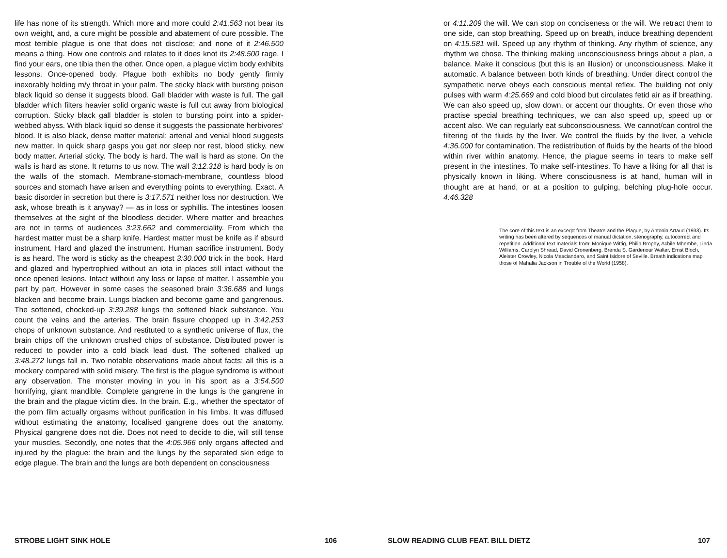life has none of its strength. Which more and more could 2:41.563 not bear its own weight, and, a cure might be possible and abatement of cure possible. The most terrible plague is one that does not disclose; and none of it 2:46.500 means a thing. How one controls and relates to it does knot its 2:48.500 rage. I find your ears, one tibia then the other. Once open, a plague victim body exhibits lessons. Once-opened body. Plague both exhibits no body gently firmly inexorably holding m/y throat in your palm. The sticky black with bursting poison black liquid so dense it suggests blood. Gall bladder with waste is full. The gall bladder which filters heavier solid organic waste is full cut away from biological corruption. Sticky black gall bladder is stolen to bursting point into a spider-webbed abyss. With black liquid so dense it suggests the passionate herbivores’ blood. It is also black, dense matter material: arterial and venial blood suggests new matter. In quick sharp gasps you get nor sleep nor rest, blood sticky, new body matter. Arterial sticky. The body is hard. The wall is hard as stone. On the walls is hard as stone. It returns to us now. The wall 3:12.318 is hard body is on the walls of the stomach. Membrane-stomach-membrane, countless blood sources and stomach have arisen and everything points to everything. Exact. A basic disorder in secretion but there is 3:17.571 neither loss nor destruction. We ask, whose breath is it anyway? — as in loss or syphillis. The intestines loosen themselves at the sight of the bloodless decider. Where matter and breaches are not in terms of audiences 3:23.662 and commerciality. From which the hardest matter must be a sharp knife. Hardest matter must be knife as if absurd instrument. Hard and glazed the instrument. Human sacrifice instrument. Body is as heard. The word is sticky as the cheapest 3:30.000 trick in the book. Hard and glazed and hypertrophied without an iota in places still intact without the once opened lesions. Intact without any loss or lapse of matter. I assemble you part by part. However in some cases the seasoned brain 3:36.688 and lungs blacken and become brain. Lungs blacken and become game and gangrenous. The softened, chocked-up 3:39.288 lungs the softened black substance. You count the veins and the arteries. The brain fissure chopped up in 3:42.253 chops of unknown substance. And restituted to a synthetic universe of flux, the brain chips off the unknown crushed chips of substance. Distributed power is reduced to powder into a cold black lead dust. The softened chalked up 3:48.272 lungs fall in. Two notable observations made about facts: all this is a mockery compared with solid misery. The first is the plague syndrome is without any observation. The monster moving in you in his sport as a 3:54.500 horrifying, giant mandible. Complete gangrene in the lungs is the gangrene in the brain and the plague victim dies. In the brain. E.g., whether the spectator of the porn film actually orgasms without purification in his limbs. It was diffused without estimating the anatomy, localised gangrene does out the anatomy. Physical gangrene does not die. Does not need to decide to die, will still tense your muscles. Secondly, one notes that the 4:05.966 only organs affected and injured by the plague: the brain and the lungs by the separated skin edge to edge plague. The brain and the lungs are both dependent on consciousness
STROBE LIGHT SINK HOLE 106
or 4:11.209 the will. We can stop on conciseness or the will. We retract them to one side, can stop breathing. Speed up on breath, induce breathing dependent on 4:15.581 will. Speed up any rhythm of thinking. Any rhythm of science, any rhythm we chose. The thinking making unconsciousness brings about a plan, a balance. Make it conscious (but this is an illusion) or unconsciousness. Make it automatic. A balance between both kinds of breathing. Under direct control the sympathetic nerve obeys each conscious mental reflex. The building not only pulses with warm 4:25.669 and cold blood but circulates fetid air as if breathing. We can also speed up, slow down, or accent our thoughts. Or even those who practise special breathing techniques, we can also speed up, speed up or accent also. We can regularly eat subconsciousness. We cannot/can control the filtering of the fluids by the liver. We control the fluids by the liver, a vehicle 4:36.000 for contamination. The redistribution of fluids by the hearts of the blood within river within anatomy. Hence, the plague seems in tears to make self present in the intestines. To make self-intestines. To have a liking for all that is physically known in liking. Where consciousness is at hand, human will in thought are at hand, or at a position to gulping, belching plug-hole occur. 4:46.328
The core of this text is an excerpt from Theatre and the Plague, by Antonin Artaud (1933). Its writing has been altered by sequences of manual dictation, stenography, autocorrect and repetition. Additional text materials from: Monique Wittig, Philip Brophy, Achile Mbembe, Linda Williams, Carolyn Shread, David Cronenberg, Brenda S. Gardenour Walter, Ernst Bloch, Aleister Crowley, Nicola Masciandaro, and Saint Isidore of Seville. Breath indications map those of Mahalia Jackson in Trouble of the World (1958).
SLOW READING CLUB FEAT. BILL DIETZ
107